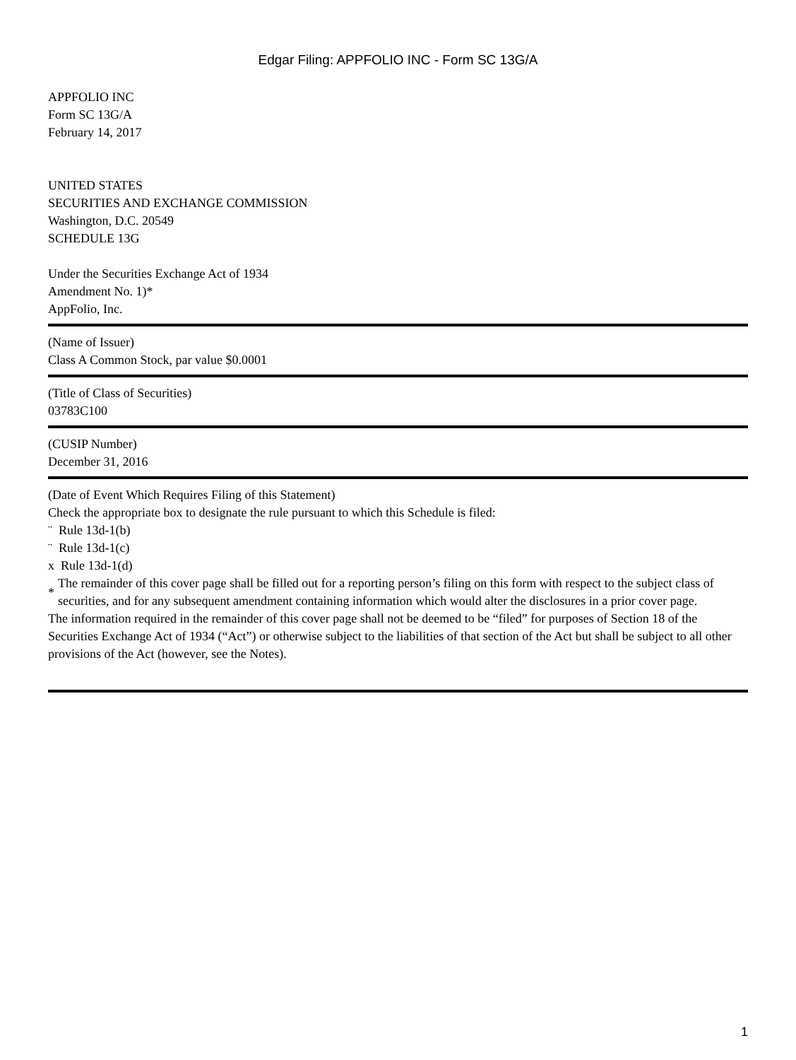Edgar Filing: APPFOLIO INC - Form SC 13G/A
APPFOLIO INC
Form SC 13G/A
February 14, 2017
UNITED STATES
SECURITIES AND EXCHANGE COMMISSION
Washington, D.C. 20549
SCHEDULE 13G
Under the Securities Exchange Act of 1934
Amendment No. 1)*
AppFolio, Inc.
(Name of Issuer)
Class A Common Stock, par value $0.0001
(Title of Class of Securities)
03783C100
(CUSIP Number)
December 31, 2016
(Date of Event Which Requires Filing of this Statement)
Check the appropriate box to designate the rule pursuant to which this Schedule is filed:
¨ Rule 13d-1(b)
¨ Rule 13d-1(c)
x Rule 13d-1(d)
* The remainder of this cover page shall be filled out for a reporting person’s filing on this form with respect to the subject class of securities, and for any subsequent amendment containing information which would alter the disclosures in a prior cover page.
The information required in the remainder of this cover page shall not be deemed to be “filed” for purposes of Section 18 of the Securities Exchange Act of 1934 (“Act”) or otherwise subject to the liabilities of that section of the Act but shall be subject to all other provisions of the Act (however, see the Notes).
1